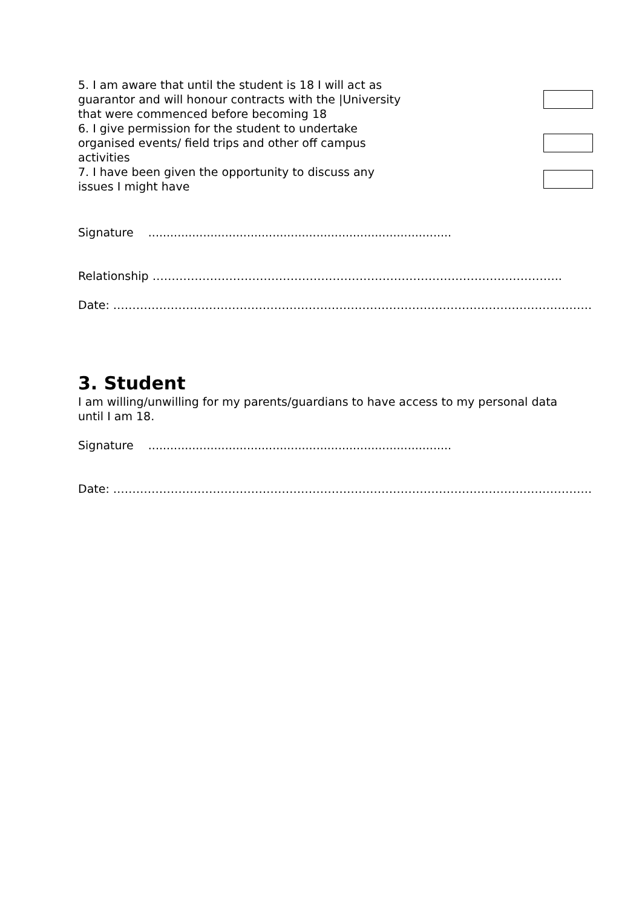5. I am aware that until the student is 18 I will act as guarantor and will honour contracts with the |University that were commenced before becoming 18
6. I give permission for the student to undertake organised events/ field trips and other off campus activities
7. I have been given the opportunity to discuss any issues I might have
Signature ...................................................................................
Relationship ……………………………………………………………………………………………..
Date: ……………………………………………………………………………………………………………..
3. Student
I am willing/unwilling for my parents/guardians to have access to my personal data until I am 18.
Signature ...................................................................................
Date: ……………………………………………………………………………………………………………..